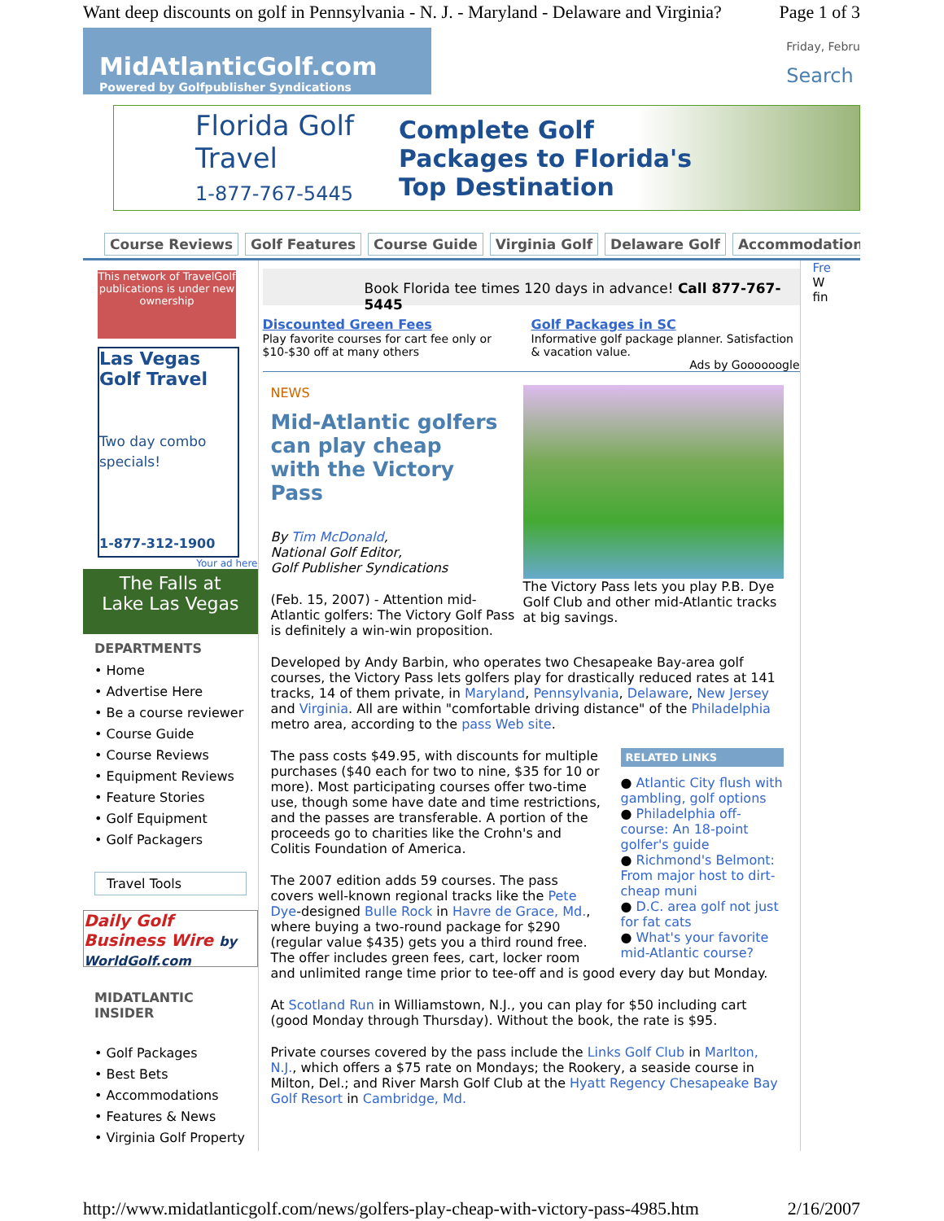Want deep discounts on golf in Pennsylvania - N. J. - Maryland - Delaware and Virginia? Page 1 of 3
MidAtlanticGolf.com
Powered by Golfpublisher Syndications
Friday, Febru
Search
Florida Golf Travel
1-877-767-5445 Complete Golf
Packages to Florida's
Top Destination
Course Reviews Golf Features Course Guide Virginia Golf Delaware Golf Accommodations
This network of TravelGolf publications is under new ownership
Las Vegas Golf Travel
Two day combo specials!
1-877-312-1900
Your ad here
The Falls at
Lake Las Vegas
DEPARTMENTS
• Home
• Advertise Here
• Be a course reviewer
• Course Guide
• Course Reviews
• Equipment Reviews
• Feature Stories
• Golf Equipment
• Golf Packagers
Travel Tools
Daily Golf Business Wire by WorldGolf.com
MIDATLANTIC
INSIDER
• Golf Packages
• Best Bets
• Accommodations
• Features & News
• Virginia Golf Property
Book Florida tee times 120 days in advance! Call 877-767-5445
Discounted Green Fees
Play favorite courses for cart fee only or $10-$30 off at many others
Golf Packages in SC
Informative golf package planner. Satisfaction & vacation value.
Ads by Goooooogle
The Victory Pass lets you play P.B. Dye Golf Club and other mid-Atlantic tracks at big savings.
NEWS
Mid-Atlantic golfers can play cheap with the Victory Pass
By Tim McDonald,
National Golf Editor,
Golf Publisher Syndications
(Feb. 15, 2007) - Attention mid-Atlantic golfers: The Victory Golf Pass is definitely a win-win proposition.
Developed by Andy Barbin, who operates two Chesapeake Bay-area golf courses, the Victory Pass lets golfers play for drastically reduced rates at 141 tracks, 14 of them private, in Maryland, Pennsylvania, Delaware, New Jersey and Virginia. All are within "comfortable driving distance" of the Philadelphia metro area, according to the pass Web site.
RELATED LINKS
● Atlantic City flush with gambling, golf options
● Philadelphia off-course: An 18-point golfer's guide
● Richmond's Belmont: From major host to dirt-cheap muni
● D.C. area golf not just for fat cats
● What's your favorite mid-Atlantic course?
The pass costs $49.95, with discounts for multiple purchases ($40 each for two to nine, $35 for 10 or more). Most participating courses offer two-time use, though some have date and time restrictions, and the passes are transferable. A portion of the proceeds go to charities like the Crohn's and Colitis Foundation of America.
The 2007 edition adds 59 courses. The pass covers well-known regional tracks like the Pete Dye-designed Bulle Rock in Havre de Grace, Md., where buying a two-round package for $290 (regular value $435) gets you a third round free. The offer includes green fees, cart, locker room and unlimited range time prior to tee-off and is good every day but Monday.
At Scotland Run in Williamstown, N.J., you can play for $50 including cart (good Monday through Thursday). Without the book, the rate is $95.
Private courses covered by the pass include the Links Golf Club in Marlton, N.J., which offers a $75 rate on Mondays; the Rookery, a seaside course in Milton, Del.; and River Marsh Golf Club at the Hyatt Regency Chesapeake Bay Golf Resort in Cambridge, Md.
Fre
W
fin
http://www.midatlanticgolf.com/news/golfers-play-cheap-with-victory-pass-4985.htm 2/16/2007